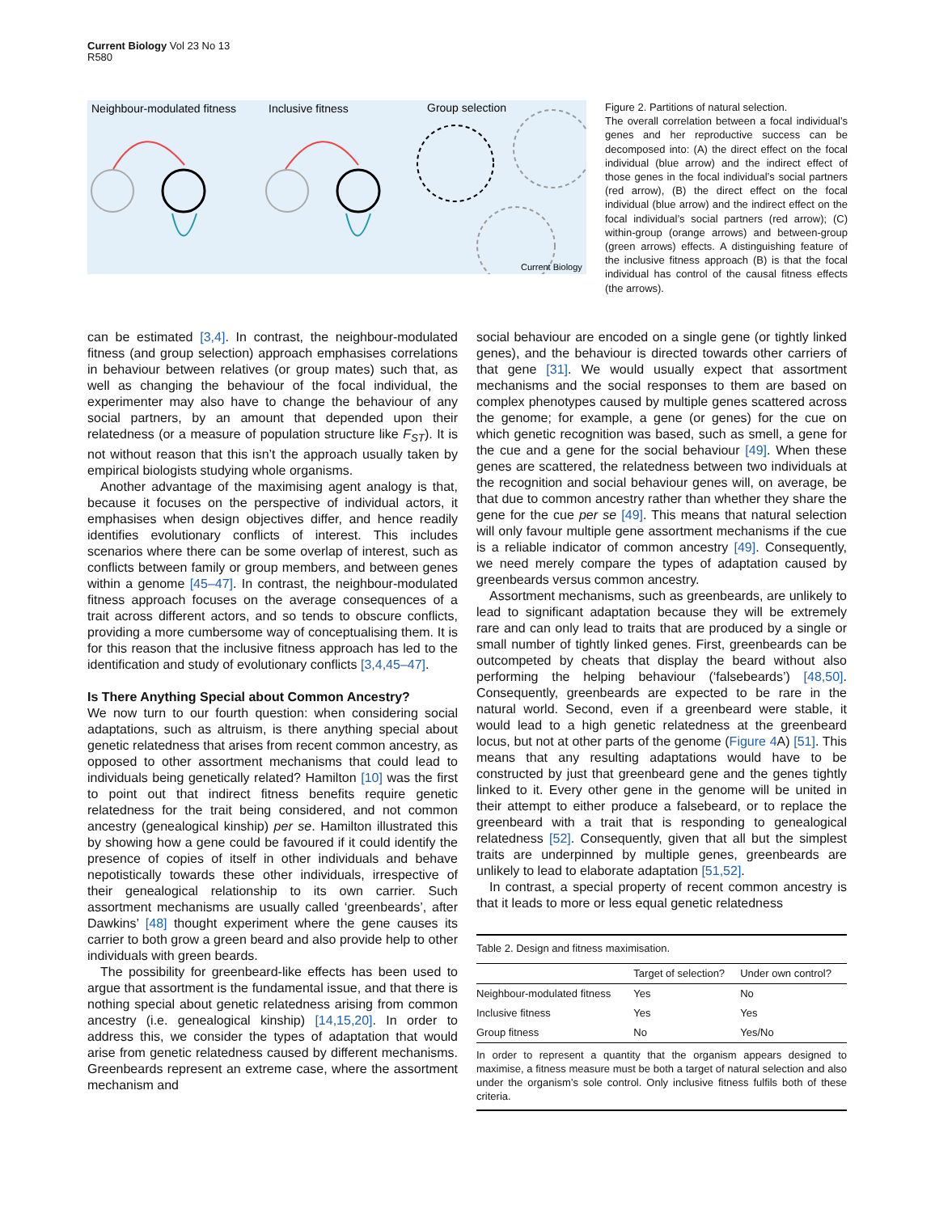Current Biology Vol 23 No 13
R580
Neighbour-modulated fitness
Inclusive fitness
Group selection
Current Biology
Figure 2. Partitions of natural selection.
The overall correlation between a focal individual’s genes and her reproductive success can be decomposed into: (A) the direct effect on the focal individual (blue arrow) and the indirect effect of those genes in the focal individual’s social partners (red arrow), (B) the direct effect on the focal individual (blue arrow) and the indirect effect on the focal individual’s social partners (red arrow); (C) within-group (orange arrows) and between-group (green arrows) effects. A distinguishing feature of the inclusive fitness approach (B) is that the focal individual has control of the causal fitness effects (the arrows).
can be estimated [3,4]. In contrast, the neighbour-modulated fitness (and group selection) approach emphasises correlations in behaviour between relatives (or group mates) such that, as well as changing the behaviour of the focal individual, the experimenter may also have to change the behaviour of any social partners, by an amount that depended upon their relatedness (or a measure of population structure like F<sub>ST</sub>). It is not without reason that this isn’t the approach usually taken by empirical biologists studying whole organisms.
Another advantage of the maximising agent analogy is that, because it focuses on the perspective of individual actors, it emphasises when design objectives differ, and hence readily identifies evolutionary conflicts of interest. This includes scenarios where there can be some overlap of interest, such as conflicts between family or group members, and between genes within a genome [45–47]. In contrast, the neighbour-modulated fitness approach focuses on the average consequences of a trait across different actors, and so tends to obscure conflicts, providing a more cumbersome way of conceptualising them. It is for this reason that the inclusive fitness approach has led to the identification and study of evolutionary conflicts [3,4,45–47].
Is There Anything Special about Common Ancestry?
We now turn to our fourth question: when considering social adaptations, such as altruism, is there anything special about genetic relatedness that arises from recent common ancestry, as opposed to other assortment mechanisms that could lead to individuals being genetically related? Hamilton [10] was the first to point out that indirect fitness benefits require genetic relatedness for the trait being considered, and not common ancestry (genealogical kinship) per se. Hamilton illustrated this by showing how a gene could be favoured if it could identify the presence of copies of itself in other individuals and behave nepotistically towards these other individuals, irrespective of their genealogical relationship to its own carrier. Such assortment mechanisms are usually called ‘greenbeards’, after Dawkins’ [48] thought experiment where the gene causes its carrier to both grow a green beard and also provide help to other individuals with green beards.
The possibility for greenbeard-like effects has been used to argue that assortment is the fundamental issue, and that there is nothing special about genetic relatedness arising from common ancestry (i.e. genealogical kinship) [14,15,20]. In order to address this, we consider the types of adaptation that would arise from genetic relatedness caused by different mechanisms. Greenbeards represent an extreme case, where the assortment mechanism and
social behaviour are encoded on a single gene (or tightly linked genes), and the behaviour is directed towards other carriers of that gene [31]. We would usually expect that assortment mechanisms and the social responses to them are based on complex phenotypes caused by multiple genes scattered across the genome; for example, a gene (or genes) for the cue on which genetic recognition was based, such as smell, a gene for the cue and a gene for the social behaviour [49]. When these genes are scattered, the relatedness between two individuals at the recognition and social behaviour genes will, on average, be that due to common ancestry rather than whether they share the gene for the cue per se [49]. This means that natural selection will only favour multiple gene assortment mechanisms if the cue is a reliable indicator of common ancestry [49]. Consequently, we need merely compare the types of adaptation caused by greenbeards versus common ancestry.
Assortment mechanisms, such as greenbeards, are unlikely to lead to significant adaptation because they will be extremely rare and can only lead to traits that are produced by a single or small number of tightly linked genes. First, greenbeards can be outcompeted by cheats that display the beard without also performing the helping behaviour (‘falsebeards’) [48,50]. Consequently, greenbeards are expected to be rare in the natural world. Second, even if a greenbeard were stable, it would lead to a high genetic relatedness at the greenbeard locus, but not at other parts of the genome (Figure 4 A) [51]. This means that any resulting adaptations would have to be constructed by just that greenbeard gene and the genes tightly linked to it. Every other gene in the genome will be united in their attempt to either produce a falsebeard, or to replace the greenbeard with a trait that is responding to genealogical relatedness [52]. Consequently, given that all but the simplest traits are underpinned by multiple genes, greenbeards are unlikely to lead to elaborate adaptation [51,52].
In contrast, a special property of recent common ancestry is that it leads to more or less equal genetic relatedness
| Table 2. Design and fitness maximisation. | | |
| | Target of selection? | Under own control? |
| Neighbour-modulated fitness | Yes | No |
| Inclusive fitness | Yes | Yes |
| Group fitness | No | Yes/No |
In order to represent a quantity that the organism appears designed to maximise, a fitness measure must be both a target of natural selection and also under the organism’s sole control. Only inclusive fitness fulfils both of these criteria.